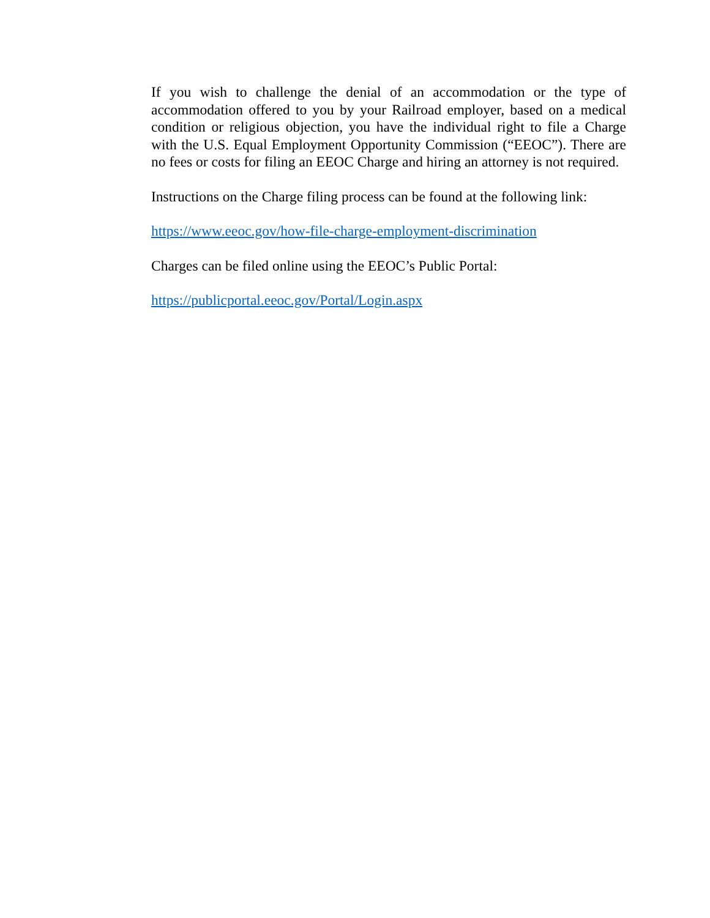If you wish to challenge the denial of an accommodation or the type of accommodation offered to you by your Railroad employer, based on a medical condition or religious objection, you have the individual right to file a Charge with the U.S. Equal Employment Opportunity Commission (“EEOC”). There are no fees or costs for filing an EEOC Charge and hiring an attorney is not required.
Instructions on the Charge filing process can be found at the following link:
https://www.eeoc.gov/how-file-charge-employment-discrimination
Charges can be filed online using the EEOC’s Public Portal:
https://publicportal.eeoc.gov/Portal/Login.aspx